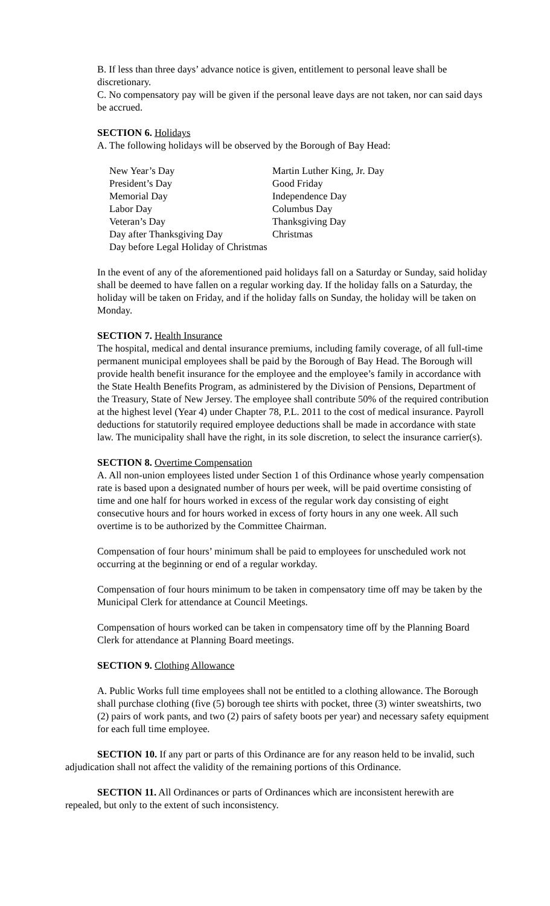B. If less than three days’ advance notice is given, entitlement to personal leave shall be discretionary.
C. No compensatory pay will be given if the personal leave days are not taken, nor can said days be accrued.
SECTION 6. Holidays
A. The following holidays will be observed by the Borough of Bay Head:
| New Year’s Day | Martin Luther King, Jr. Day |
| President’s Day | Good Friday |
| Memorial Day | Independence Day |
| Labor Day | Columbus Day |
| Veteran’s Day | Thanksgiving Day |
| Day after Thanksgiving Day | Christmas |
| Day before Legal Holiday of Christmas | |
In the event of any of the aforementioned paid holidays fall on a Saturday or Sunday, said holiday shall be deemed to have fallen on a regular working day. If the holiday falls on a Saturday, the holiday will be taken on Friday, and if the holiday falls on Sunday, the holiday will be taken on Monday.
SECTION 7. Health Insurance
The hospital, medical and dental insurance premiums, including family coverage, of all full-time permanent municipal employees shall be paid by the Borough of Bay Head. The Borough will provide health benefit insurance for the employee and the employee’s family in accordance with the State Health Benefits Program, as administered by the Division of Pensions, Department of the Treasury, State of New Jersey. The employee shall contribute 50% of the required contribution at the highest level (Year 4) under Chapter 78, P.L. 2011 to the cost of medical insurance. Payroll deductions for statutorily required employee deductions shall be made in accordance with state law. The municipality shall have the right, in its sole discretion, to select the insurance carrier(s).
SECTION 8. Overtime Compensation
A. All non-union employees listed under Section 1 of this Ordinance whose yearly compensation rate is based upon a designated number of hours per week, will be paid overtime consisting of time and one half for hours worked in excess of the regular work day consisting of eight consecutive hours and for hours worked in excess of forty hours in any one week. All such overtime is to be authorized by the Committee Chairman.
Compensation of four hours’ minimum shall be paid to employees for unscheduled work not occurring at the beginning or end of a regular workday.
Compensation of four hours minimum to be taken in compensatory time off may be taken by the Municipal Clerk for attendance at Council Meetings.
Compensation of hours worked can be taken in compensatory time off by the Planning Board Clerk for attendance at Planning Board meetings.
SECTION 9. Clothing Allowance
A. Public Works full time employees shall not be entitled to a clothing allowance. The Borough shall purchase clothing (five (5) borough tee shirts with pocket, three (3) winter sweatshirts, two (2) pairs of work pants, and two (2) pairs of safety boots per year) and necessary safety equipment for each full time employee.
SECTION 10. If any part or parts of this Ordinance are for any reason held to be invalid, such adjudication shall not affect the validity of the remaining portions of this Ordinance.
SECTION 11. All Ordinances or parts of Ordinances which are inconsistent herewith are repealed, but only to the extent of such inconsistency.